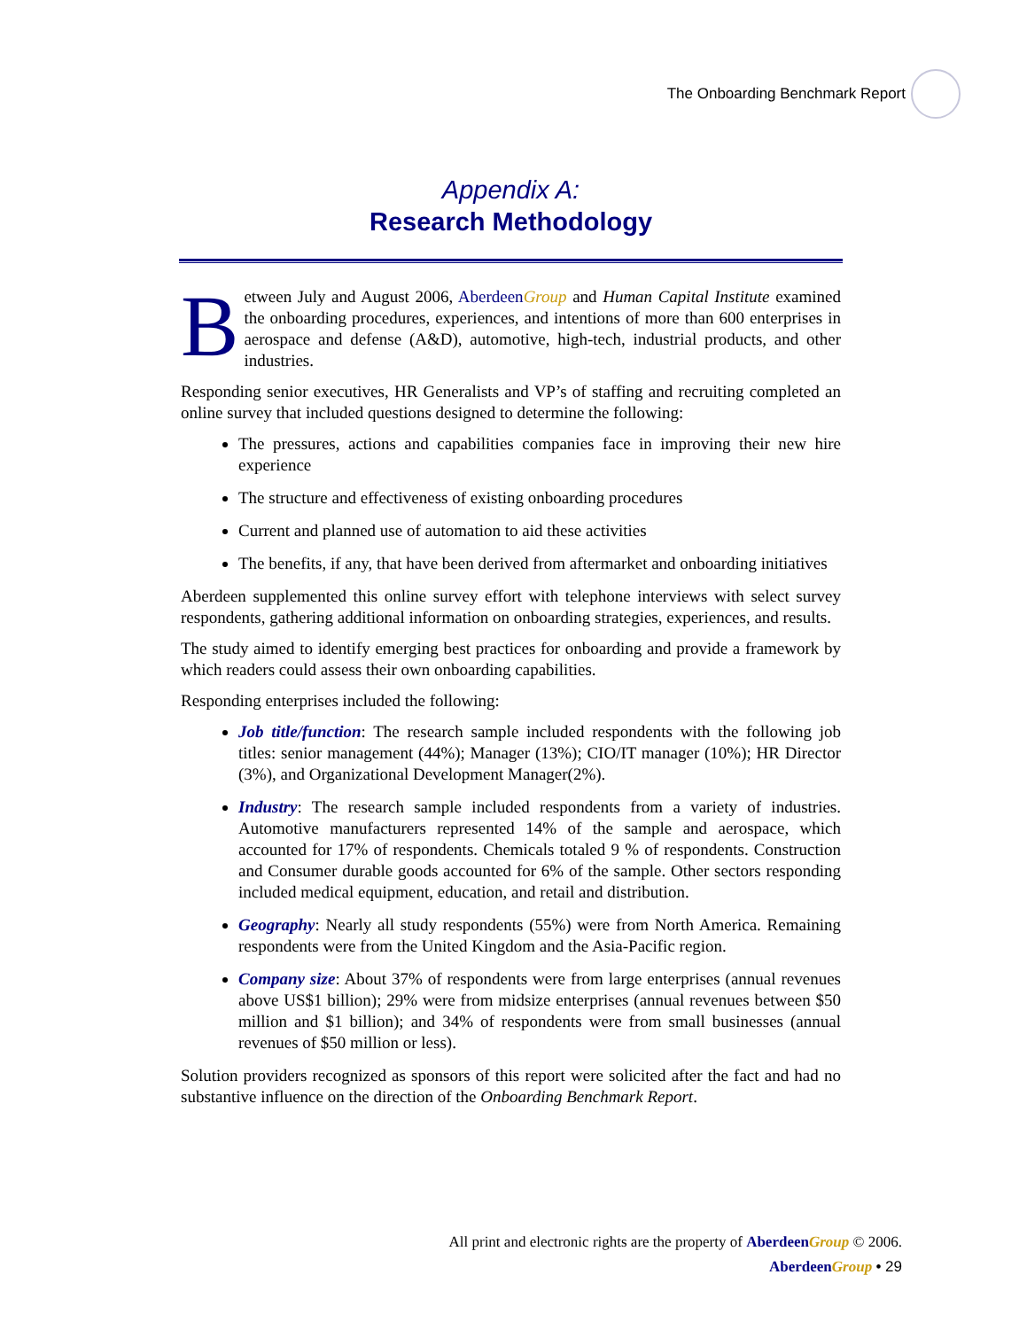The Onboarding Benchmark Report
Appendix A:
Research Methodology
Between July and August 2006, Aberdeen Group and Human Capital Institute examined the onboarding procedures, experiences, and intentions of more than 600 enterprises in aerospace and defense (A&D), automotive, high-tech, industrial products, and other industries.
Responding senior executives, HR Generalists and VP’s of staffing and recruiting completed an online survey that included questions designed to determine the following:
The pressures, actions and capabilities companies face in improving their new hire experience
The structure and effectiveness of existing onboarding procedures
Current and planned use of automation to aid these activities
The benefits, if any, that have been derived from aftermarket and onboarding initiatives
Aberdeen supplemented this online survey effort with telephone interviews with select survey respondents, gathering additional information on onboarding strategies, experiences, and results.
The study aimed to identify emerging best practices for onboarding and provide a framework by which readers could assess their own onboarding capabilities.
Responding enterprises included the following:
Job title/function: The research sample included respondents with the following job titles: senior management (44%); Manager (13%); CIO/IT manager (10%); HR Director (3%), and Organizational Development Manager(2%).
Industry: The research sample included respondents from a variety of industries. Automotive manufacturers represented 14% of the sample and aerospace, which accounted for 17% of respondents. Chemicals totaled 9 % of respondents. Construction and Consumer durable goods accounted for 6% of the sample. Other sectors responding included medical equipment, education, and retail and distribution.
Geography: Nearly all study respondents (55%) were from North America. Remaining respondents were from the United Kingdom and the Asia-Pacific region.
Company size: About 37% of respondents were from large enterprises (annual revenues above US$1 billion); 29% were from midsize enterprises (annual revenues between $50 million and $1 billion); and 34% of respondents were from small businesses (annual revenues of $50 million or less).
Solution providers recognized as sponsors of this report were solicited after the fact and had no substantive influence on the direction of the Onboarding Benchmark Report.
All print and electronic rights are the property of Aberdeen Group © 2006.
Aberdeen Group • 29